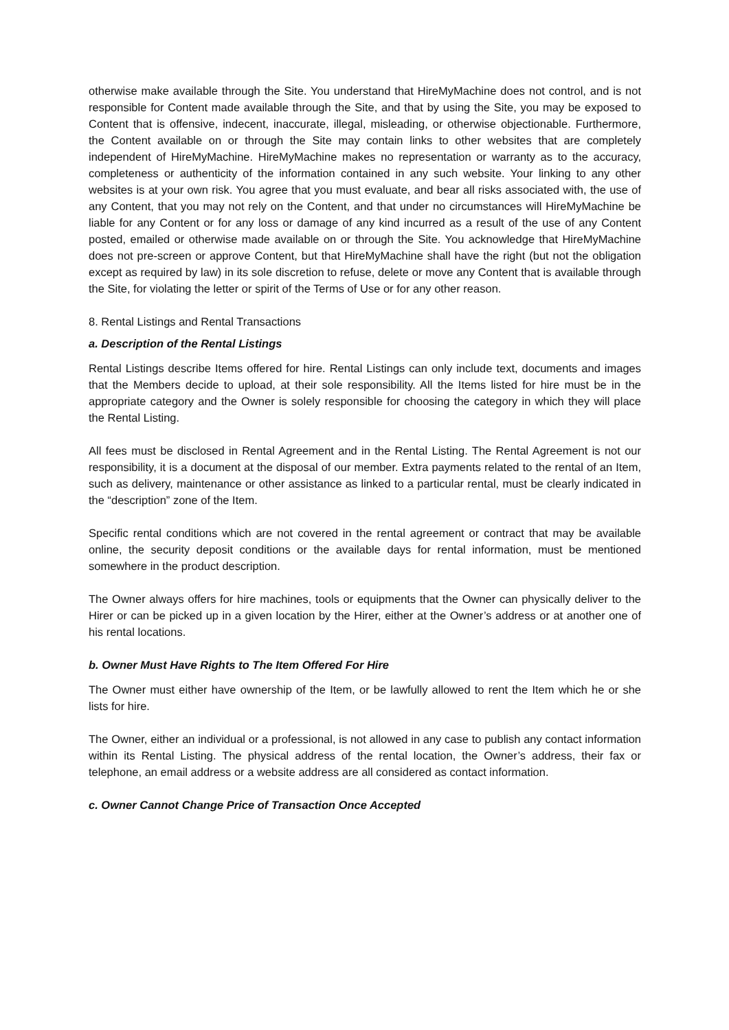otherwise make available through the Site. You understand that HireMyMachine does not control, and is not responsible for Content made available through the Site, and that by using the Site, you may be exposed to Content that is offensive, indecent, inaccurate, illegal, misleading, or otherwise objectionable. Furthermore, the Content available on or through the Site may contain links to other websites that are completely independent of HireMyMachine. HireMyMachine makes no representation or warranty as to the accuracy, completeness or authenticity of the information contained in any such website. Your linking to any other websites is at your own risk. You agree that you must evaluate, and bear all risks associated with, the use of any Content, that you may not rely on the Content, and that under no circumstances will HireMyMachine be liable for any Content or for any loss or damage of any kind incurred as a result of the use of any Content posted, emailed or otherwise made available on or through the Site. You acknowledge that HireMyMachine does not pre-screen or approve Content, but that HireMyMachine shall have the right (but not the obligation except as required by law) in its sole discretion to refuse, delete or move any Content that is available through the Site, for violating the letter or spirit of the Terms of Use or for any other reason.
8. Rental Listings and Rental Transactions
a. Description of the Rental Listings
Rental Listings describe Items offered for hire. Rental Listings can only include text, documents and images that the Members decide to upload, at their sole responsibility. All the Items listed for hire must be in the appropriate category and the Owner is solely responsible for choosing the category in which they will place the Rental Listing.
All fees must be disclosed in Rental Agreement and in the Rental Listing. The Rental Agreement is not our responsibility, it is a document at the disposal of our member. Extra payments related to the rental of an Item, such as delivery, maintenance or other assistance as linked to a particular rental, must be clearly indicated in the “description” zone of the Item.
Specific rental conditions which are not covered in the rental agreement or contract that may be available online, the security deposit conditions or the available days for rental information, must be mentioned somewhere in the product description.
The Owner always offers for hire machines, tools or equipments that the Owner can physically deliver to the Hirer or can be picked up in a given location by the Hirer, either at the Owner’s address or at another one of his rental locations.
b. Owner Must Have Rights to The Item Offered For Hire
The Owner must either have ownership of the Item, or be lawfully allowed to rent the Item which he or she lists for hire.
The Owner, either an individual or a professional, is not allowed in any case to publish any contact information within its Rental Listing. The physical address of the rental location, the Owner’s address, their fax or telephone, an email address or a website address are all considered as contact information.
c. Owner Cannot Change Price of Transaction Once Accepted